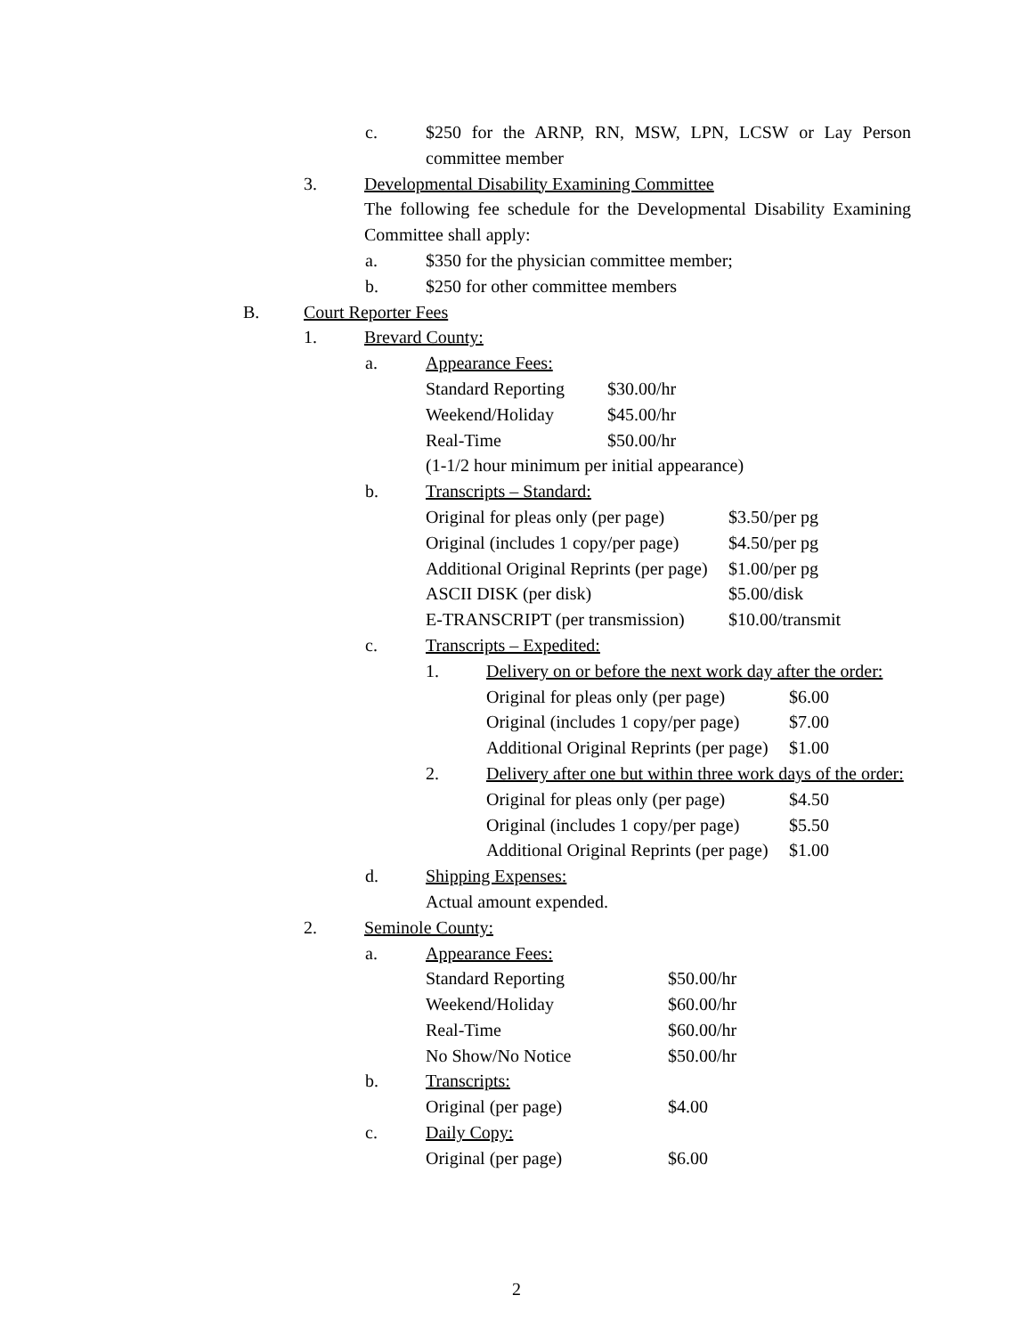c. $250 for the ARNP, RN, MSW, LPN, LCSW or Lay Person committee member
3. Developmental Disability Examining Committee
The following fee schedule for the Developmental Disability Examining Committee shall apply:
a. $350 for the physician committee member;
b. $250 for other committee members
B. Court Reporter Fees
1. Brevard County:
a. Appearance Fees:
| Standard Reporting | $30.00/hr |
| Weekend/Holiday | $45.00/hr |
| Real-Time | $50.00/hr |
(1-1/2 hour minimum per initial appearance)
b. Transcripts – Standard:
| Original for pleas only (per page) | $3.50/per pg |
| Original (includes 1 copy/per page) | $4.50/per pg |
| Additional Original Reprints (per page) | $1.00/per pg |
| ASCII DISK (per disk) | $5.00/disk |
| E-TRANSCRIPT (per transmission) | $10.00/transmit |
c. Transcripts – Expedited:
1. Delivery on or before the next work day after the order:
| Original for pleas only (per page) | $6.00 |
| Original (includes 1 copy/per page) | $7.00 |
| Additional Original Reprints (per page) | $1.00 |
2. Delivery after one but within three work days of the order:
| Original for pleas only (per page) | $4.50 |
| Original (includes 1 copy/per page) | $5.50 |
| Additional Original Reprints (per page) | $1.00 |
d. Shipping Expenses:
Actual amount expended.
2. Seminole County:
a. Appearance Fees:
| Standard Reporting | $50.00/hr |
| Weekend/Holiday | $60.00/hr |
| Real-Time | $60.00/hr |
| No Show/No Notice | $50.00/hr |
b. Transcripts:
| Original (per page) | $4.00 |
c. Daily Copy:
| Original (per page) | $6.00 |
2